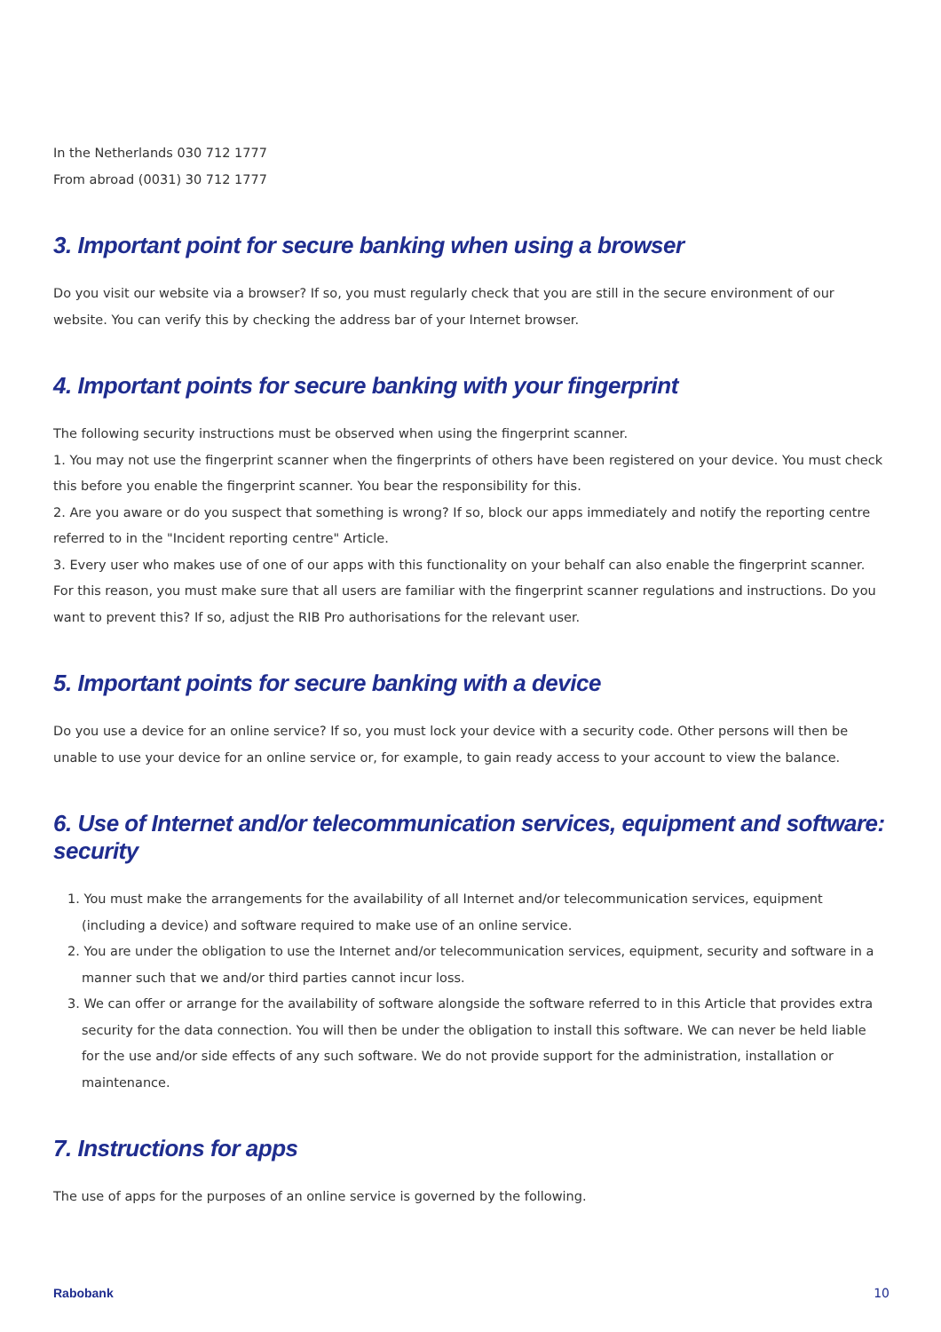In the Netherlands 030 712 1777
From abroad (0031) 30 712 1777
3. Important point for secure banking when using a browser
Do you visit our website via a browser? If so, you must regularly check that you are still in the secure environment of our website. You can verify this by checking the address bar of your Internet browser.
4. Important points for secure banking with your fingerprint
The following security instructions must be observed when using the fingerprint scanner.
1. You may not use the fingerprint scanner when the fingerprints of others have been registered on your device. You must check this before you enable the fingerprint scanner. You bear the responsibility for this.
2. Are you aware or do you suspect that something is wrong? If so, block our apps immediately and notify the reporting centre referred to in the "Incident reporting centre" Article.
3. Every user who makes use of one of our apps with this functionality on your behalf can also enable the fingerprint scanner. For this reason, you must make sure that all users are familiar with the fingerprint scanner regulations and instructions. Do you want to prevent this? If so, adjust the RIB Pro authorisations for the relevant user.
5. Important points for secure banking with a device
Do you use a device for an online service? If so, you must lock your device with a security code. Other persons will then be unable to use your device for an online service or, for example, to gain ready access to your account to view the balance.
6. Use of Internet and/or telecommunication services, equipment and software: security
1. You must make the arrangements for the availability of all Internet and/or telecommunication services, equipment (including a device) and software required to make use of an online service.
2. You are under the obligation to use the Internet and/or telecommunication services, equipment, security and software in a manner such that we and/or third parties cannot incur loss.
3. We can offer or arrange for the availability of software alongside the software referred to in this Article that provides extra security for the data connection. You will then be under the obligation to install this software. We can never be held liable for the use and/or side effects of any such software. We do not provide support for the administration, installation or maintenance.
7. Instructions for apps
The use of apps for the purposes of an online service is governed by the following.
Rabobank 10